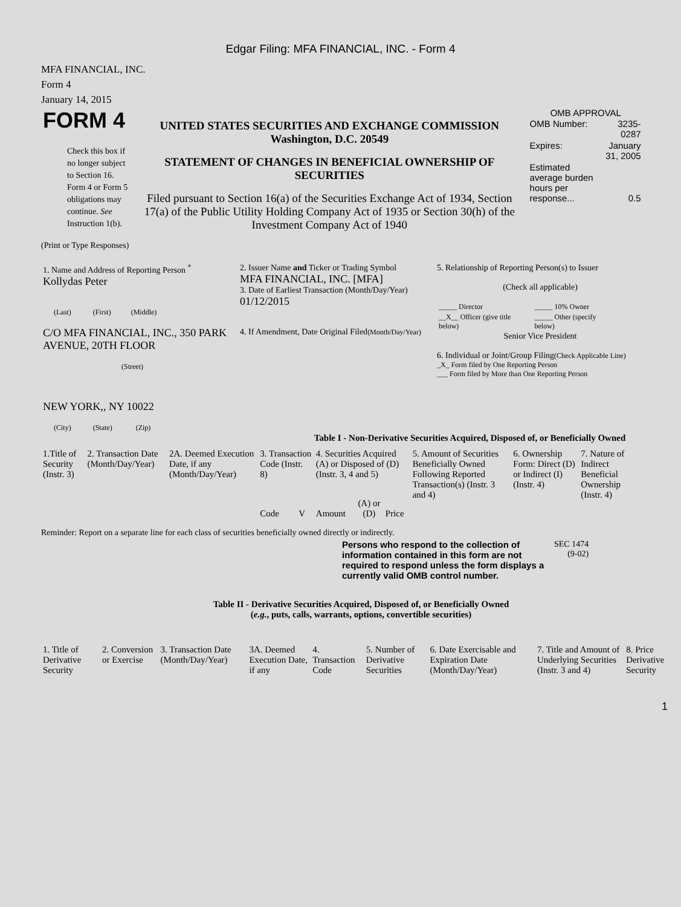Edgar Filing: MFA FINANCIAL, INC. - Form 4
MFA FINANCIAL, INC.
Form 4
January 14, 2015
| FORM 4 Check this box if no longer subject to Section 16. Form 4 or Form 5 obligations may continue. See Instruction 1(b). | UNITED STATES SECURITIES AND EXCHANGE COMMISSION Washington, D.C. 20549 STATEMENT OF CHANGES IN BENEFICIAL OWNERSHIP OF SECURITIES Filed pursuant to Section 16(a) of the Securities Exchange Act of 1934, Section 17(a) of the Public Utility Holding Company Act of 1935 or Section 30(h) of the Investment Company Act of 1940 | OMB APPROVAL / OMB Number: / 3235-0287 / / Expires: / January 31, 2005 / / Estimated average burden hours per response... / 0.5 / |
(Print or Type Responses)
| 1. Name and Address of Reporting Person <sup>*</sup> Kollydas Peter (Last) (First) (Middle) C/O MFA FINANCIAL, INC., 350 PARK AVENUE, 20TH FLOOR (Street) NEW YORK,, NY 10022 (City) (State) (Zip) | 2. Issuer Name and Ticker or Trading Symbol MFA FINANCIAL, INC. [MFA] 3. Date of Earliest Transaction (Month/Day/Year) 01/12/2015 4. If Amendment, Date Original Filed (Month/Day/Year) | 5. Relationship of Reporting Person(s) to Issuer (Check all applicable) / _____ Director / _____ 10% Owner / / __X__ Officer (give title below) / _____ Other (specify below) / Senior Vice President 6. Individual or Joint/Group Filing (Check Applicable Line) _X_ Form filed by One Reporting Person ___ Form filed by More than One Reporting Person |
Table I - Non-Derivative Securities Acquired, Disposed of, or Beneficially Owned
| 1.Title of Security (Instr. 3) | 2. Transaction Date (Month/Day/Year) | 2A. Deemed Execution Date, if any (Month/Day/Year) | 3. Transaction Code (Instr. 8) | | 4. Securities Acquired (A) or Disposed of (D) (Instr. 3, 4 and 5) | | | 5. Amount of Securities Beneficially Owned Following Reported Transaction(s) (Instr. 3 and 4) | 6. Ownership Form: Direct (D) or Indirect (I) (Instr. 4) | 7. Nature of Indirect Beneficial Ownership (Instr. 4) |
| | | | Code | V | Amount | (A) or (D) | Price | | | |
Reminder: Report on a separate line for each class of securities beneficially owned directly or indirectly.
| Persons who respond to the collection of information contained in this form are not required to respond unless the form displays a currently valid OMB control number. | SEC 1474 (9-02) |
Table II - Derivative Securities Acquired, Disposed of, or Beneficially Owned
(e.g., puts, calls, warrants, options, convertible securities)
| 1. Title of Derivative Security | 2. Conversion or Exercise | 3. Transaction Date (Month/Day/Year) | 3A. Deemed Execution Date, if any | 4. Transaction Code | 5. Number of Derivative Securities | 6. Date Exercisable and Expiration Date (Month/Day/Year) | 7. Title and Amount of Underlying Securities (Instr. 3 and 4) | 8. Price Derivative Security |
1